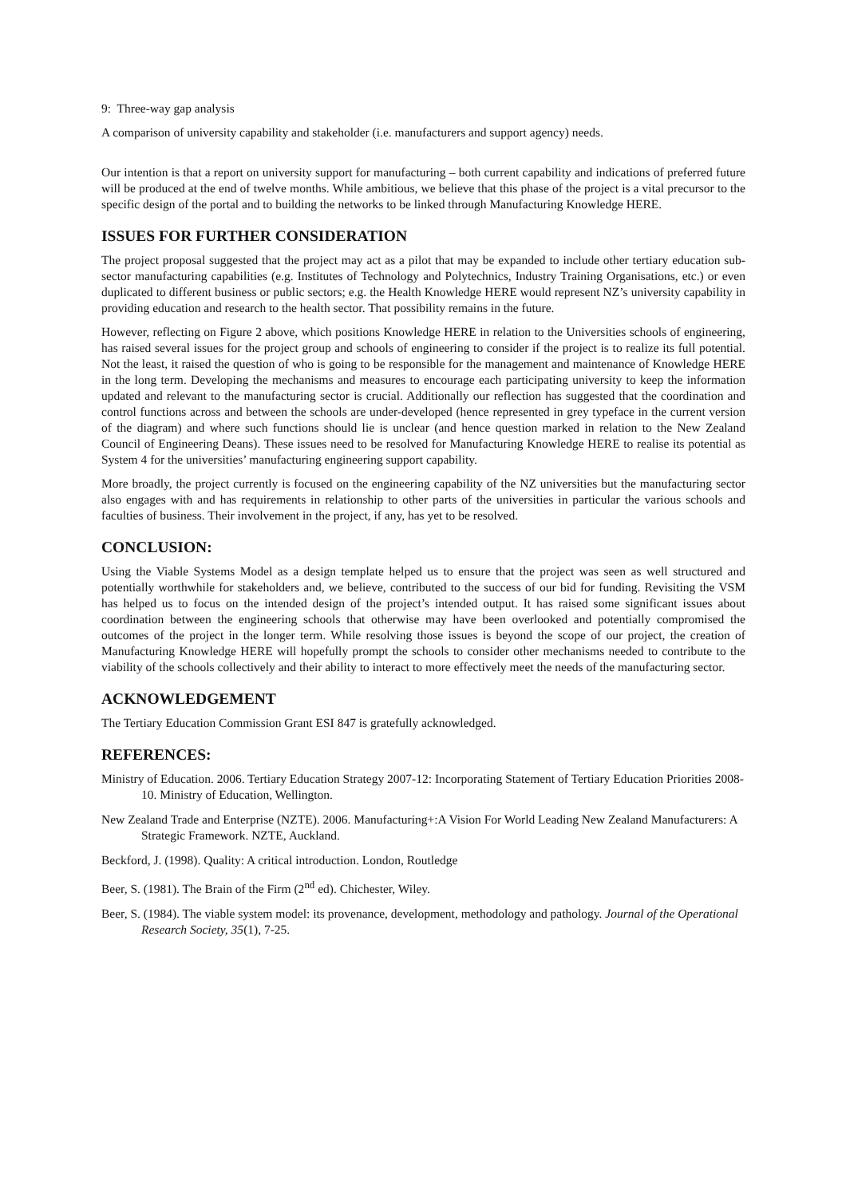9: Three-way gap analysis
A comparison of university capability and stakeholder (i.e. manufacturers and support agency) needs.
Our intention is that a report on university support for manufacturing – both current capability and indications of preferred future will be produced at the end of twelve months. While ambitious, we believe that this phase of the project is a vital precursor to the specific design of the portal and to building the networks to be linked through Manufacturing Knowledge HERE.
ISSUES FOR FURTHER CONSIDERATION
The project proposal suggested that the project may act as a pilot that may be expanded to include other tertiary education sub-sector manufacturing capabilities (e.g. Institutes of Technology and Polytechnics, Industry Training Organisations, etc.) or even duplicated to different business or public sectors; e.g. the Health Knowledge HERE would represent NZ’s university capability in providing education and research to the health sector. That possibility remains in the future.
However, reflecting on Figure 2 above, which positions Knowledge HERE in relation to the Universities schools of engineering, has raised several issues for the project group and schools of engineering to consider if the project is to realize its full potential. Not the least, it raised the question of who is going to be responsible for the management and maintenance of Knowledge HERE in the long term. Developing the mechanisms and measures to encourage each participating university to keep the information updated and relevant to the manufacturing sector is crucial. Additionally our reflection has suggested that the coordination and control functions across and between the schools are under-developed (hence represented in grey typeface in the current version of the diagram) and where such functions should lie is unclear (and hence question marked in relation to the New Zealand Council of Engineering Deans). These issues need to be resolved for Manufacturing Knowledge HERE to realise its potential as System 4 for the universities’ manufacturing engineering support capability.
More broadly, the project currently is focused on the engineering capability of the NZ universities but the manufacturing sector also engages with and has requirements in relationship to other parts of the universities in particular the various schools and faculties of business. Their involvement in the project, if any, has yet to be resolved.
CONCLUSION:
Using the Viable Systems Model as a design template helped us to ensure that the project was seen as well structured and potentially worthwhile for stakeholders and, we believe, contributed to the success of our bid for funding. Revisiting the VSM has helped us to focus on the intended design of the project’s intended output. It has raised some significant issues about coordination between the engineering schools that otherwise may have been overlooked and potentially compromised the outcomes of the project in the longer term. While resolving those issues is beyond the scope of our project, the creation of Manufacturing Knowledge HERE will hopefully prompt the schools to consider other mechanisms needed to contribute to the viability of the schools collectively and their ability to interact to more effectively meet the needs of the manufacturing sector.
ACKNOWLEDGEMENT
The Tertiary Education Commission Grant ESI 847 is gratefully acknowledged.
REFERENCES:
Ministry of Education. 2006. Tertiary Education Strategy 2007-12: Incorporating Statement of Tertiary Education Priorities 2008-10. Ministry of Education, Wellington.
New Zealand Trade and Enterprise (NZTE). 2006. Manufacturing+:A Vision For World Leading New Zealand Manufacturers: A Strategic Framework. NZTE, Auckland.
Beckford, J. (1998). Quality: A critical introduction. London, Routledge
Beer, S. (1981). The Brain of the Firm (2<sup>nd</sup> ed). Chichester, Wiley.
Beer, S. (1984). The viable system model: its provenance, development, methodology and pathology. Journal of the Operational Research Society, 35(1), 7-25.